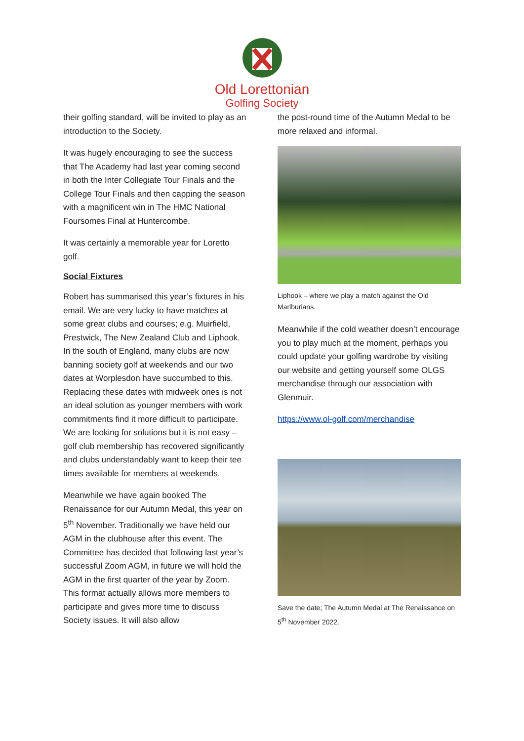Old Lorettonian
Golfing Society
their golfing standard, will be invited to play as an introduction to the Society.
It was hugely encouraging to see the success that The Academy had last year coming second in both the Inter Collegiate Tour Finals and the College Tour Finals and then capping the season with a magnificent win in The HMC National Foursomes Final at Huntercombe.
It was certainly a memorable year for Loretto golf.
Social Fixtures
Robert has summarised this year’s fixtures in his email. We are very lucky to have matches at some great clubs and courses; e.g. Muirfield, Prestwick, The New Zealand Club and Liphook. In the south of England, many clubs are now banning society golf at weekends and our two dates at Worplesdon have succumbed to this. Replacing these dates with midweek ones is not an ideal solution as younger members with work commitments find it more difficult to participate. We are looking for solutions but it is not easy – golf club membership has recovered significantly and clubs understandably want to keep their tee times available for members at weekends.
Meanwhile we have again booked The Renaissance for our Autumn Medal, this year on 5<sup>th</sup> November. Traditionally we have held our AGM in the clubhouse after this event. The Committee has decided that following last year’s successful Zoom AGM, in future we will hold the AGM in the first quarter of the year by Zoom. This format actually allows more members to participate and gives more time to discuss Society issues. It will also allow
the post-round time of the Autumn Medal to be more relaxed and informal.
Liphook – where we play a match against the Old Marlburians.
Meanwhile if the cold weather doesn’t encourage you to play much at the moment, perhaps you could update your golfing wardrobe by visiting our website and getting yourself some OLGS merchandise through our association with Glenmuir.
https://www.ol-golf.com/merchandise
Save the date; The Autumn Medal at The Renaissance on 5<sup>th</sup> November 2022.